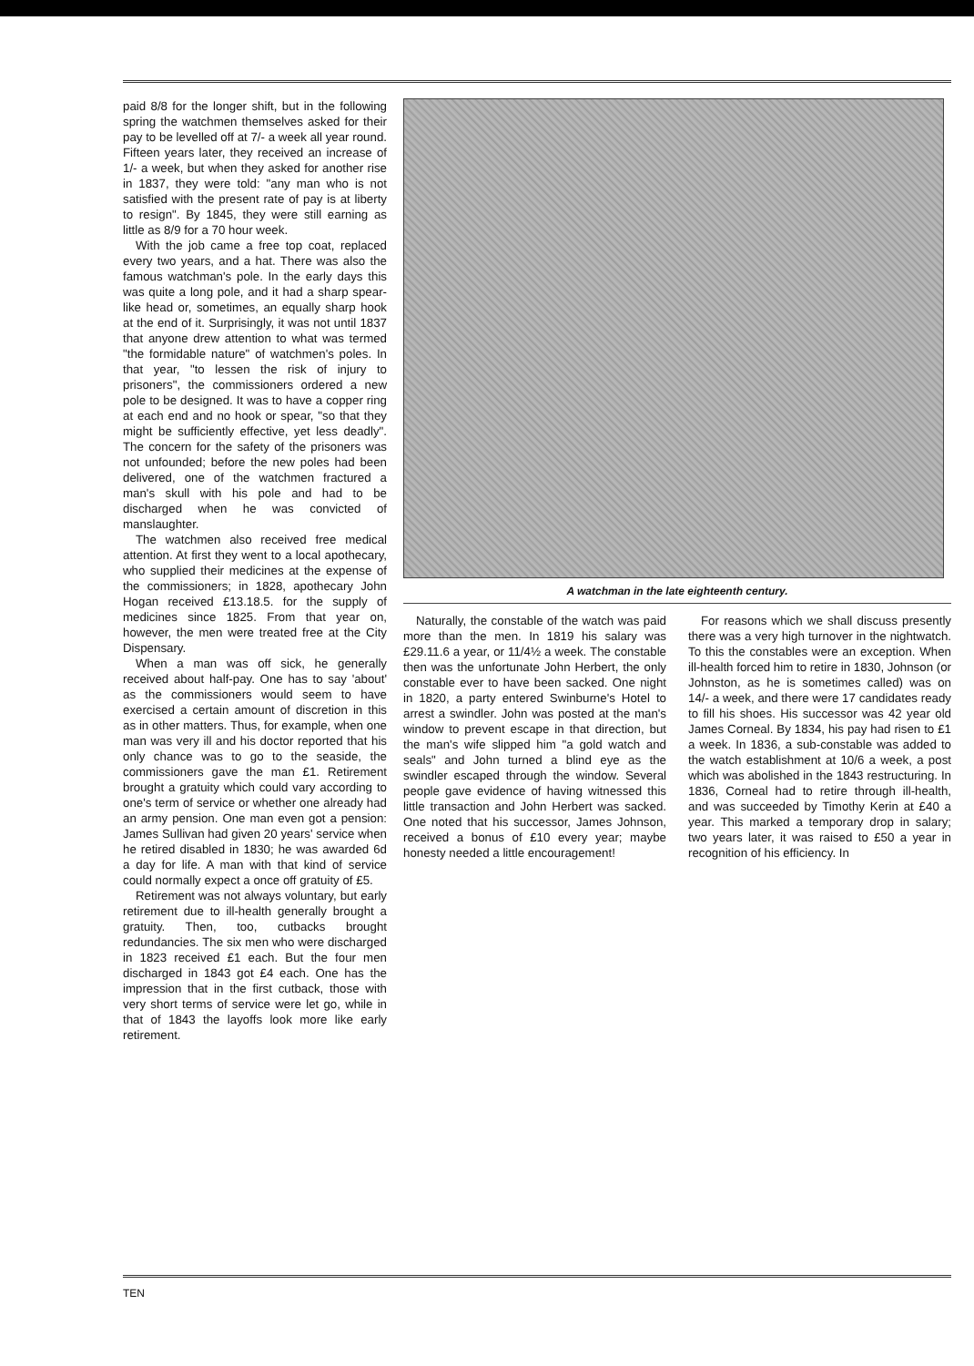paid 8/8 for the longer shift, but in the following spring the watchmen themselves asked for their pay to be levelled off at 7/- a week all year round. Fifteen years later, they received an increase of 1/- a week, but when they asked for another rise in 1837, they were told: "any man who is not satisfied with the present rate of pay is at liberty to resign". By 1845, they were still earning as little as 8/9 for a 70 hour week.
With the job came a free top coat, replaced every two years, and a hat. There was also the famous watchman's pole. In the early days this was quite a long pole, and it had a sharp spear-like head or, sometimes, an equally sharp hook at the end of it. Surprisingly, it was not until 1837 that anyone drew attention to what was termed "the formidable nature" of watchmen's poles. In that year, "to lessen the risk of injury to prisoners", the commissioners ordered a new pole to be designed. It was to have a copper ring at each end and no hook or spear, "so that they might be sufficiently effective, yet less deadly". The concern for the safety of the prisoners was not unfounded; before the new poles had been delivered, one of the watchmen fractured a man's skull with his pole and had to be discharged when he was convicted of manslaughter.
The watchmen also received free medical attention. At first they went to a local apothecary, who supplied their medicines at the expense of the commissioners; in 1828, apothecary John Hogan received £13.18.5. for the supply of medicines since 1825. From that year on, however, the men were treated free at the City Dispensary.
When a man was off sick, he generally received about half-pay. One has to say 'about' as the commissioners would seem to have exercised a certain amount of discretion in this as in other matters. Thus, for example, when one man was very ill and his doctor reported that his only chance was to go to the seaside, the commissioners gave the man £1. Retirement brought a gratuity which could vary according to one's term of service or whether one already had an army pension. One man even got a pension: James Sullivan had given 20 years' service when he retired disabled in 1830; he was awarded 6d a day for life. A man with that kind of service could normally expect a once off gratuity of £5.
Retirement was not always voluntary, but early retirement due to ill-health generally brought a gratuity. Then, too, cutbacks brought redundancies. The six men who were discharged in 1823 received £1 each. But the four men discharged in 1843 got £4 each. One has the impression that in the first cutback, those with very short terms of service were let go, while in that of 1843 the layoffs look more like early retirement.
A watchman in the late eighteenth century.
Naturally, the constable of the watch was paid more than the men. In 1819 his salary was £29.11.6 a year, or 11/4½ a week. The constable then was the unfortunate John Herbert, the only constable ever to have been sacked. One night in 1820, a party entered Swinburne's Hotel to arrest a swindler. John was posted at the man's window to prevent escape in that direction, but the man's wife slipped him "a gold watch and seals" and John turned a blind eye as the swindler escaped through the window. Several people gave evidence of having witnessed this little transaction and John Herbert was sacked. One noted that his successor, James Johnson, received a bonus of £10 every year; maybe honesty needed a little encouragement!
For reasons which we shall discuss presently there was a very high turnover in the nightwatch. To this the constables were an exception. When ill-health forced him to retire in 1830, Johnson (or Johnston, as he is sometimes called) was on 14/- a week, and there were 17 candidates ready to fill his shoes. His successor was 42 year old James Corneal. By 1834, his pay had risen to £1 a week. In 1836, a sub-constable was added to the watch establishment at 10/6 a week, a post which was abolished in the 1843 restructuring. In 1836, Corneal had to retire through ill-health, and was succeeded by Timothy Kerin at £40 a year. This marked a temporary drop in salary; two years later, it was raised to £50 a year in recognition of his efficiency. In
TEN